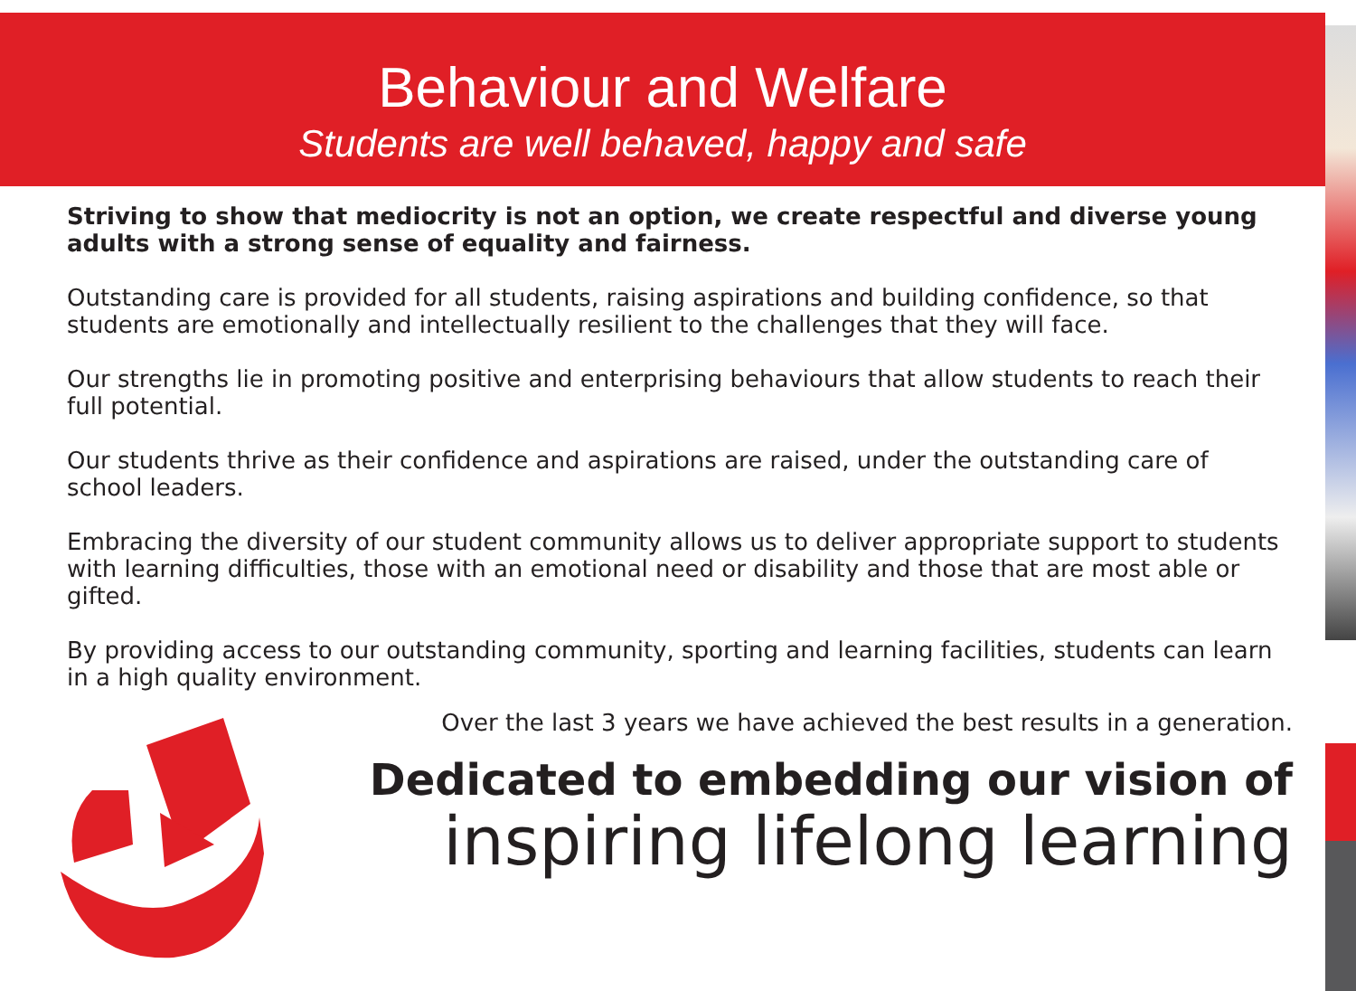Behaviour and Welfare
Students are well behaved, happy and safe
Striving to show that mediocrity is not an option, we create respectful and diverse young adults with a strong sense of equality and fairness.
Outstanding care is provided for all students, raising aspirations and building confidence, so that students are emotionally and intellectually resilient to the challenges that they will face.
Our strengths lie in promoting positive and enterprising behaviours that allow students to reach their full potential.
Our students thrive as their confidence and aspirations are raised, under the outstanding care of school leaders.
Embracing the diversity of our student community allows us to deliver appropriate support to students with learning difficulties, those with an emotional need or disability and those that are most able or gifted.
By providing access to our outstanding community, sporting and learning facilities, students can learn in a high quality environment.
Over the last 3 years we have achieved the best results in a generation.
Dedicated to embedding our vision of
inspiring lifelong learning